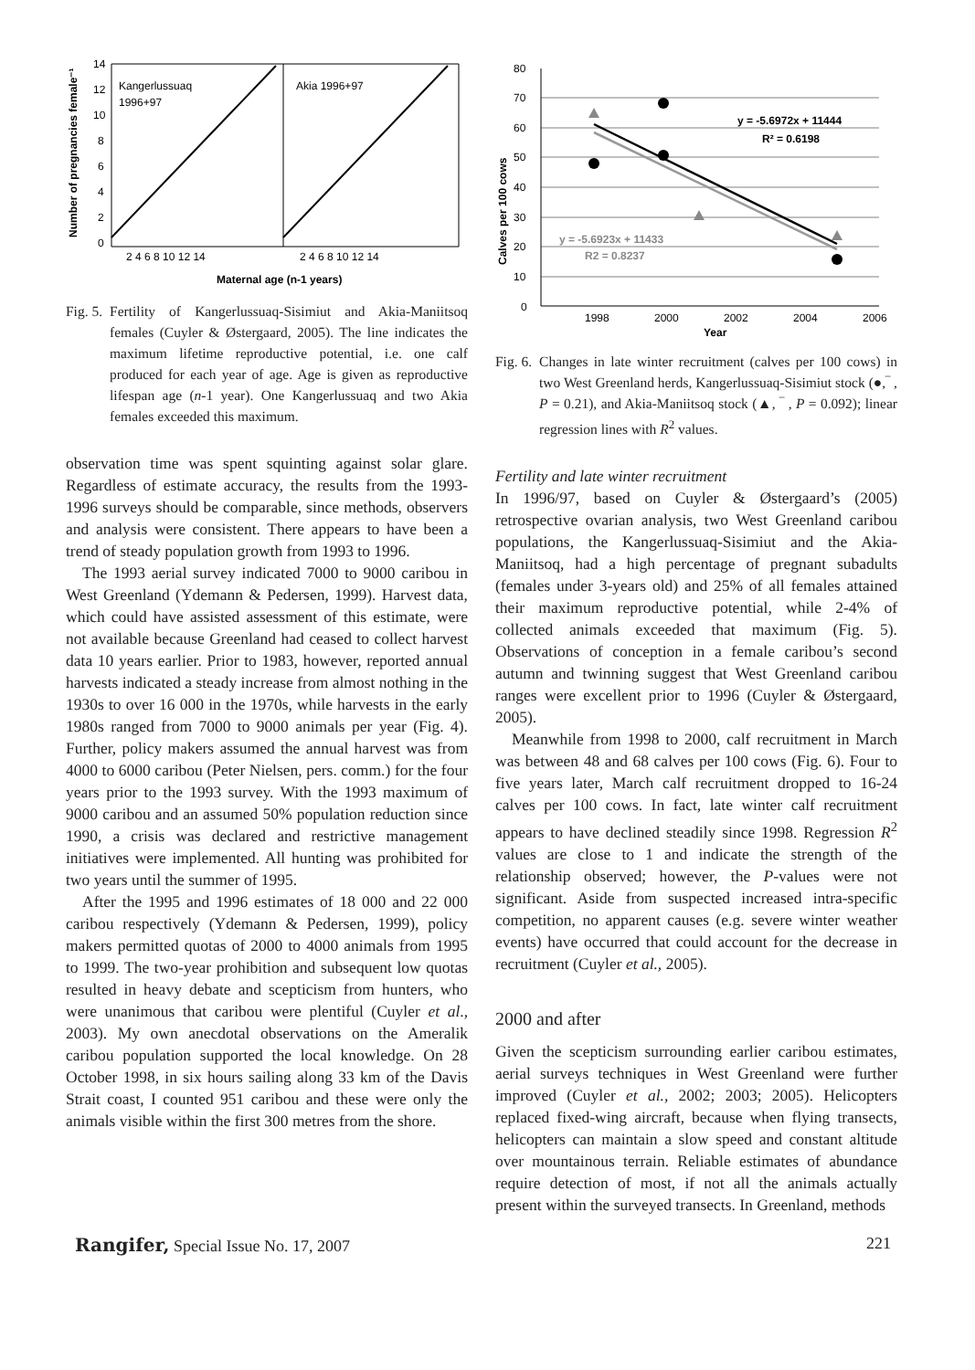Kangerlussuaq
1996+97
Akia 1996+97
14
12
10
8
6
4
2
0
2 4 6 8 10 12 14
2 4 6 8 10 12 14
Maternal age (n-1 years)
Number of pregnancies female⁻¹
Fig. 5. Fertility of Kangerlussuaq-Sisimiut and Akia-Maniitsoq females (Cuyler & Østergaard, 2005). The line indicates the maximum lifetime reproductive potential, i.e. one calf produced for each year of age. Age is given as reproductive lifespan age (n-1 year). One Kangerlussuaq and two Akia females exceeded this maximum.
observation time was spent squinting against solar glare. Regardless of estimate accuracy, the results from the 1993-1996 surveys should be comparable, since methods, observers and analysis were consistent. There appears to have been a trend of steady population growth from 1993 to 1996.
The 1993 aerial survey indicated 7000 to 9000 caribou in West Greenland (Ydemann & Pedersen, 1999). Harvest data, which could have assisted assessment of this estimate, were not available because Greenland had ceased to collect harvest data 10 years earlier. Prior to 1983, however, reported annual harvests indicated a steady increase from almost nothing in the 1930s to over 16 000 in the 1970s, while harvests in the early 1980s ranged from 7000 to 9000 animals per year (Fig. 4). Further, policy makers assumed the annual harvest was from 4000 to 6000 caribou (Peter Nielsen, pers. comm.) for the four years prior to the 1993 survey. With the 1993 maximum of 9000 caribou and an assumed 50% population reduction since 1990, a crisis was declared and restrictive management initiatives were implemented. All hunting was prohibited for two years until the summer of 1995.
After the 1995 and 1996 estimates of 18 000 and 22 000 caribou respectively (Ydemann & Pedersen, 1999), policy makers permitted quotas of 2000 to 4000 animals from 1995 to 1999. The two-year prohibition and subsequent low quotas resulted in heavy debate and scepticism from hunters, who were unanimous that caribou were plentiful (Cuyler et al., 2003). My own anecdotal observations on the Ameralik caribou population supported the local knowledge. On 28 October 1998, in six hours sailing along 33 km of the Davis Strait coast, I counted 951 caribou and these were only the animals visible within the first 300 metres from the shore.
80
70
60
50
40
30
20
10
0
1998
2000
2002
2004
2006
Year
y = -5.6972x + 11444
R² = 0.6198
y = -5.6923x + 11433
R2 = 0.8237
Calves per 100 cows
Fig. 6. Changes in late winter recruitment (calves per 100 cows) in two West Greenland herds, Kangerlussuaq-Sisimiut stock (●,‾ , P = 0.21), and Akia-Maniitsoq stock (▲, ‾ , P = 0.092); linear regression lines with R<sup>2</sup> values.
Fertility and late winter recruitment
In 1996/97, based on Cuyler & Østergaard’s (2005) retrospective ovarian analysis, two West Greenland caribou populations, the Kangerlussuaq-Sisimiut and the Akia-Maniitsoq, had a high percentage of pregnant subadults (females under 3-years old) and 25% of all females attained their maximum reproductive potential, while 2-4% of collected animals exceeded that maximum (Fig. 5). Observations of conception in a female caribou’s second autumn and twinning suggest that West Greenland caribou ranges were excellent prior to 1996 (Cuyler & Østergaard, 2005).
Meanwhile from 1998 to 2000, calf recruitment in March was between 48 and 68 calves per 100 cows (Fig. 6). Four to five years later, March calf recruitment dropped to 16-24 calves per 100 cows. In fact, late winter calf recruitment appears to have declined steadily since 1998. Regression R<sup>2</sup> values are close to 1 and indicate the strength of the relationship observed; however, the P-values were not significant. Aside from suspected increased intra-specific competition, no apparent causes (e.g. severe winter weather events) have occurred that could account for the decrease in recruitment (Cuyler et al., 2005).
2000 and after
Given the scepticism surrounding earlier caribou estimates, aerial surveys techniques in West Greenland were further improved (Cuyler et al., 2002; 2003; 2005). Helicopters replaced fixed-wing aircraft, because when flying transects, helicopters can maintain a slow speed and constant altitude over mountainous terrain. Reliable estimates of abundance require detection of most, if not all the animals actually present within the surveyed transects. In Greenland, methods
Rangifer, Special Issue No. 17, 2007 221